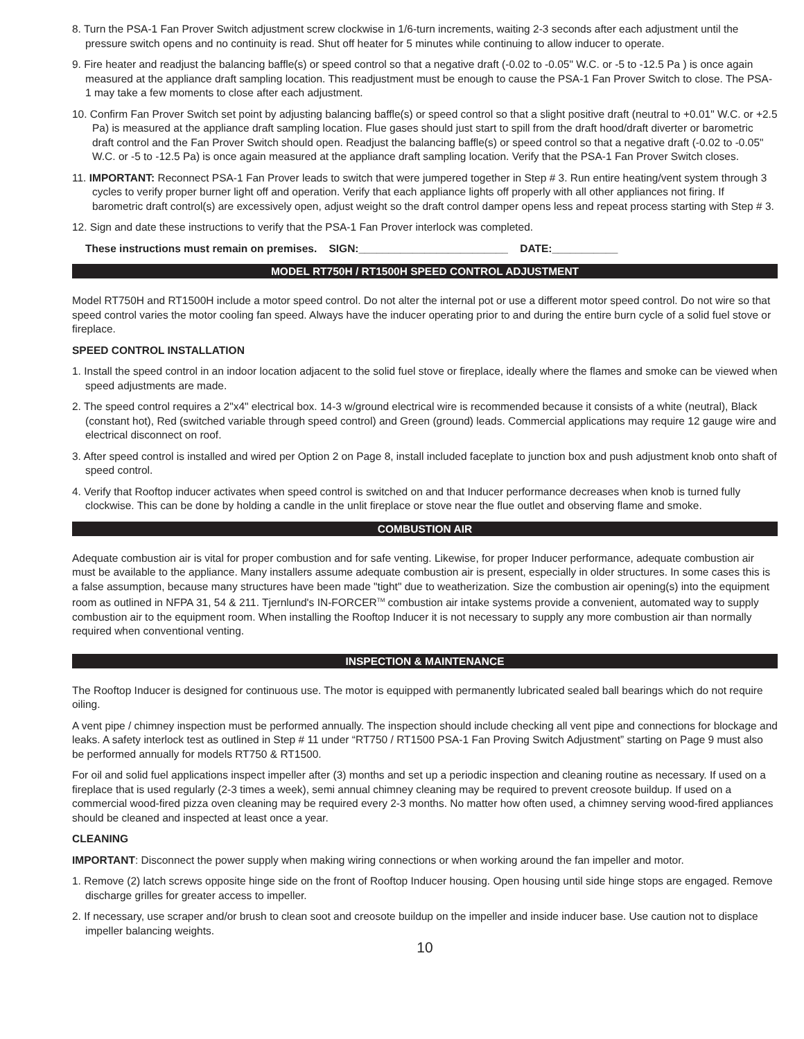8. Turn the PSA-1 Fan Prover Switch adjustment screw clockwise in 1/6-turn increments, waiting 2-3 seconds after each adjustment until the pressure switch opens and no continuity is read. Shut off heater for 5 minutes while continuing to allow inducer to operate.
9. Fire heater and readjust the balancing baffle(s) or speed control so that a negative draft (-0.02 to -0.05" W.C. or -5 to -12.5 Pa ) is once again measured at the appliance draft sampling location. This readjustment must be enough to cause the PSA-1 Fan Prover Switch to close. The PSA-1 may take a few moments to close after each adjustment.
10. Confirm Fan Prover Switch set point by adjusting balancing baffle(s) or speed control so that a slight positive draft (neutral to +0.01" W.C. or +2.5 Pa) is measured at the appliance draft sampling location. Flue gases should just start to spill from the draft hood/draft diverter or barometric draft control and the Fan Prover Switch should open. Readjust the balancing baffle(s) or speed control so that a negative draft (-0.02 to -0.05" W.C. or -5 to -12.5 Pa) is once again measured at the appliance draft sampling location. Verify that the PSA-1 Fan Prover Switch closes.
11. IMPORTANT: Reconnect PSA-1 Fan Prover leads to switch that were jumpered together in Step # 3. Run entire heating/vent system through 3 cycles to verify proper burner light off and operation. Verify that each appliance lights off properly with all other appliances not firing. If barometric draft control(s) are excessively open, adjust weight so the draft control damper opens less and repeat process starting with Step # 3.
12. Sign and date these instructions to verify that the PSA-1 Fan Prover interlock was completed.
These instructions must remain on premises. SIGN:_________________________ DATE:___________
MODEL RT750H / RT1500H SPEED CONTROL ADJUSTMENT
Model RT750H and RT1500H include a motor speed control. Do not alter the internal pot or use a different motor speed control. Do not wire so that speed control varies the motor cooling fan speed. Always have the inducer operating prior to and during the entire burn cycle of a solid fuel stove or fireplace.
SPEED CONTROL INSTALLATION
1. Install the speed control in an indoor location adjacent to the solid fuel stove or fireplace, ideally where the flames and smoke can be viewed when speed adjustments are made.
2. The speed control requires a 2"x4" electrical box. 14-3 w/ground electrical wire is recommended because it consists of a white (neutral), Black (constant hot), Red (switched variable through speed control) and Green (ground) leads. Commercial applications may require 12 gauge wire and electrical disconnect on roof.
3. After speed control is installed and wired per Option 2 on Page 8, install included faceplate to junction box and push adjustment knob onto shaft of speed control.
4. Verify that Rooftop inducer activates when speed control is switched on and that Inducer performance decreases when knob is turned fully clockwise. This can be done by holding a candle in the unlit fireplace or stove near the flue outlet and observing flame and smoke.
COMBUSTION AIR
Adequate combustion air is vital for proper combustion and for safe venting. Likewise, for proper Inducer performance, adequate combustion air must be available to the appliance. Many installers assume adequate combustion air is present, especially in older structures. In some cases this is a false assumption, because many structures have been made "tight" due to weatherization. Size the combustion air opening(s) into the equipment room as outlined in NFPA 31, 54 & 211. Tjernlund's IN-FORCER<sup>TM</sup> combustion air intake systems provide a convenient, automated way to supply combustion air to the equipment room. When installing the Rooftop Inducer it is not necessary to supply any more combustion air than normally required when conventional venting.
INSPECTION & MAINTENANCE
The Rooftop Inducer is designed for continuous use. The motor is equipped with permanently lubricated sealed ball bearings which do not require oiling.
A vent pipe / chimney inspection must be performed annually. The inspection should include checking all vent pipe and connections for blockage and leaks. A safety interlock test as outlined in Step # 11 under “RT750 / RT1500 PSA-1 Fan Proving Switch Adjustment” starting on Page 9 must also be performed annually for models RT750 & RT1500.
For oil and solid fuel applications inspect impeller after (3) months and set up a periodic inspection and cleaning routine as necessary. If used on a fireplace that is used regularly (2-3 times a week), semi annual chimney cleaning may be required to prevent creosote buildup. If used on a commercial wood-fired pizza oven cleaning may be required every 2-3 months. No matter how often used, a chimney serving wood-fired appliances should be cleaned and inspected at least once a year.
CLEANING
IMPORTANT: Disconnect the power supply when making wiring connections or when working around the fan impeller and motor.
1. Remove (2) latch screws opposite hinge side on the front of Rooftop Inducer housing. Open housing until side hinge stops are engaged. Remove discharge grilles for greater access to impeller.
2. If necessary, use scraper and/or brush to clean soot and creosote buildup on the impeller and inside inducer base. Use caution not to displace impeller balancing weights.
10